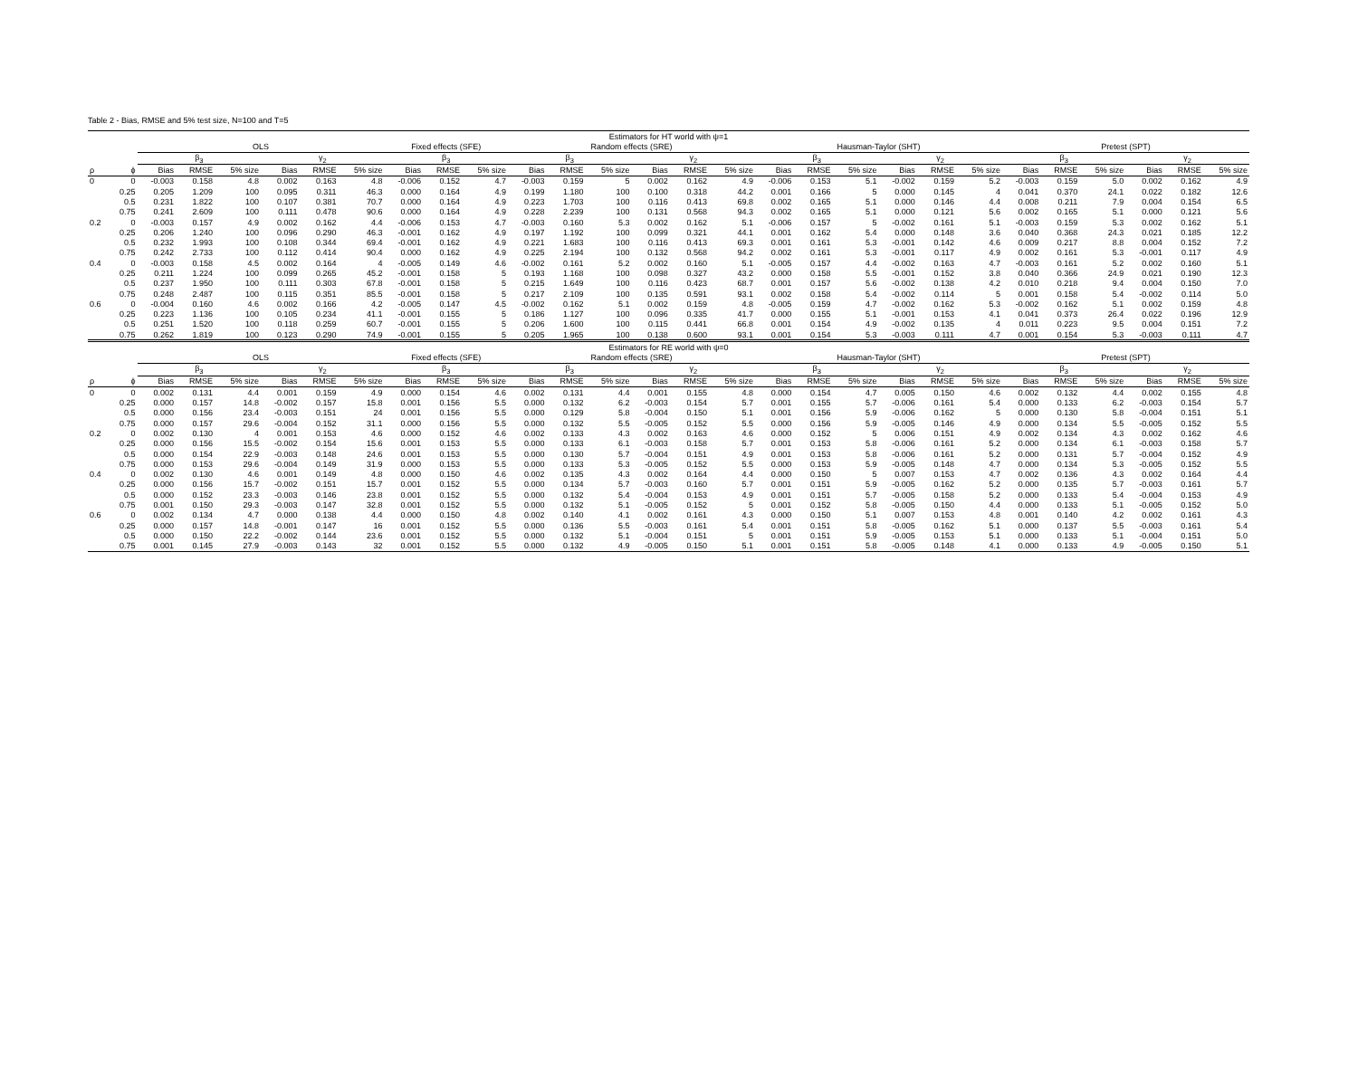Table 2 - Bias, RMSE and 5% test size, N=100 and T=5
| Estimators for HT world with ψ=1 | | | | | | | | | | | | | | | | | | | | | | | | | | | | |
| --- | --- | --- | --- | --- | --- | --- | --- | --- | --- | --- | --- | --- | --- | --- | --- | --- | --- | --- | --- | --- | --- | --- | --- | --- | --- | --- | --- | --- |
| | | OLS | | | | | | Fixed effects (SFE) | | | Random effects (SRE) | | | | | | Hausman-Taylor (SHT) | | | | | | Pretest (SPT) | | | | | |
| | | β<sub>3</sub> | | | γ<sub>2</sub> | | | β<sub>3</sub> | | | β<sub>3</sub> | | | γ<sub>2</sub> | | | β<sub>3</sub> | | | γ<sub>2</sub> | | | β<sub>3</sub> | | | γ<sub>2</sub> | | |
| ρ | ϕ | Bias | RMSE | 5% size | Bias | RMSE | 5% size | Bias | RMSE | 5% size | Bias | RMSE | 5% size | Bias | RMSE | 5% size | Bias | RMSE | 5% size | Bias | RMSE | 5% size | Bias | RMSE | 5% size | Bias | RMSE | 5% size |
| 0 | 0 | -0.003 | 0.158 | 4.8 | 0.002 | 0.163 | 4.8 | -0.006 | 0.152 | 4.7 | -0.003 | 0.159 | 5 | 0.002 | 0.162 | 4.9 | -0.006 | 0.153 | 5.1 | -0.002 | 0.159 | 5.2 | -0.003 | 0.159 | 5.0 | 0.002 | 0.162 | 4.9 |
| | 0.25 | 0.205 | 1.209 | 100 | 0.095 | 0.311 | 46.3 | 0.000 | 0.164 | 4.9 | 0.199 | 1.180 | 100 | 0.100 | 0.318 | 44.2 | 0.001 | 0.166 | 5 | 0.000 | 0.145 | 4 | 0.041 | 0.370 | 24.1 | 0.022 | 0.182 | 12.6 |
| | 0.5 | 0.231 | 1.822 | 100 | 0.107 | 0.381 | 70.7 | 0.000 | 0.164 | 4.9 | 0.223 | 1.703 | 100 | 0.116 | 0.413 | 69.8 | 0.002 | 0.165 | 5.1 | 0.000 | 0.146 | 4.4 | 0.008 | 0.211 | 7.9 | 0.004 | 0.154 | 6.5 |
| | 0.75 | 0.241 | 2.609 | 100 | 0.111 | 0.478 | 90.6 | 0.000 | 0.164 | 4.9 | 0.228 | 2.239 | 100 | 0.131 | 0.568 | 94.3 | 0.002 | 0.165 | 5.1 | 0.000 | 0.121 | 5.6 | 0.002 | 0.165 | 5.1 | 0.000 | 0.121 | 5.6 |
| 0.2 | 0 | -0.003 | 0.157 | 4.9 | 0.002 | 0.162 | 4.4 | -0.006 | 0.153 | 4.7 | -0.003 | 0.160 | 5.3 | 0.002 | 0.162 | 5.1 | -0.006 | 0.157 | 5 | -0.002 | 0.161 | 5.1 | -0.003 | 0.159 | 5.3 | 0.002 | 0.162 | 5.1 |
| | 0.25 | 0.206 | 1.240 | 100 | 0.096 | 0.290 | 46.3 | -0.001 | 0.162 | 4.9 | 0.197 | 1.192 | 100 | 0.099 | 0.321 | 44.1 | 0.001 | 0.162 | 5.4 | 0.000 | 0.148 | 3.6 | 0.040 | 0.368 | 24.3 | 0.021 | 0.185 | 12.2 |
| | 0.5 | 0.232 | 1.993 | 100 | 0.108 | 0.344 | 69.4 | -0.001 | 0.162 | 4.9 | 0.221 | 1.683 | 100 | 0.116 | 0.413 | 69.3 | 0.001 | 0.161 | 5.3 | -0.001 | 0.142 | 4.6 | 0.009 | 0.217 | 8.8 | 0.004 | 0.152 | 7.2 |
| | 0.75 | 0.242 | 2.733 | 100 | 0.112 | 0.414 | 90.4 | 0.000 | 0.162 | 4.9 | 0.225 | 2.194 | 100 | 0.132 | 0.568 | 94.2 | 0.002 | 0.161 | 5.3 | -0.001 | 0.117 | 4.9 | 0.002 | 0.161 | 5.3 | -0.001 | 0.117 | 4.9 |
| 0.4 | 0 | -0.003 | 0.158 | 4.5 | 0.002 | 0.164 | 4 | -0.005 | 0.149 | 4.6 | -0.002 | 0.161 | 5.2 | 0.002 | 0.160 | 5.1 | -0.005 | 0.157 | 4.4 | -0.002 | 0.163 | 4.7 | -0.003 | 0.161 | 5.2 | 0.002 | 0.160 | 5.1 |
| | 0.25 | 0.211 | 1.224 | 100 | 0.099 | 0.265 | 45.2 | -0.001 | 0.158 | 5 | 0.193 | 1.168 | 100 | 0.098 | 0.327 | 43.2 | 0.000 | 0.158 | 5.5 | -0.001 | 0.152 | 3.8 | 0.040 | 0.366 | 24.9 | 0.021 | 0.190 | 12.3 |
| | 0.5 | 0.237 | 1.950 | 100 | 0.111 | 0.303 | 67.8 | -0.001 | 0.158 | 5 | 0.215 | 1.649 | 100 | 0.116 | 0.423 | 68.7 | 0.001 | 0.157 | 5.6 | -0.002 | 0.138 | 4.2 | 0.010 | 0.218 | 9.4 | 0.004 | 0.150 | 7.0 |
| | 0.75 | 0.248 | 2.487 | 100 | 0.115 | 0.351 | 85.5 | -0.001 | 0.158 | 5 | 0.217 | 2.109 | 100 | 0.135 | 0.591 | 93.1 | 0.002 | 0.158 | 5.4 | -0.002 | 0.114 | 5 | 0.001 | 0.158 | 5.4 | -0.002 | 0.114 | 5.0 |
| 0.6 | 0 | -0.004 | 0.160 | 4.6 | 0.002 | 0.166 | 4.2 | -0.005 | 0.147 | 4.5 | -0.002 | 0.162 | 5.1 | 0.002 | 0.159 | 4.8 | -0.005 | 0.159 | 4.7 | -0.002 | 0.162 | 5.3 | -0.002 | 0.162 | 5.1 | 0.002 | 0.159 | 4.8 |
| | 0.25 | 0.223 | 1.136 | 100 | 0.105 | 0.234 | 41.1 | -0.001 | 0.155 | 5 | 0.186 | 1.127 | 100 | 0.096 | 0.335 | 41.7 | 0.000 | 0.155 | 5.1 | -0.001 | 0.153 | 4.1 | 0.041 | 0.373 | 26.4 | 0.022 | 0.196 | 12.9 |
| | 0.5 | 0.251 | 1.520 | 100 | 0.118 | 0.259 | 60.7 | -0.001 | 0.155 | 5 | 0.206 | 1.600 | 100 | 0.115 | 0.441 | 66.8 | 0.001 | 0.154 | 4.9 | -0.002 | 0.135 | 4 | 0.011 | 0.223 | 9.5 | 0.004 | 0.151 | 7.2 |
| | 0.75 | 0.262 | 1.819 | 100 | 0.123 | 0.290 | 74.9 | -0.001 | 0.155 | 5 | 0.205 | 1.965 | 100 | 0.138 | 0.600 | 93.1 | 0.001 | 0.154 | 5.3 | -0.003 | 0.111 | 4.7 | 0.001 | 0.154 | 5.3 | -0.003 | 0.111 | 4.7 |
| Estimators for RE world with ψ=0 | | | | | | | | | | | | | | | | | | | | | | | | | | | | |
| | | OLS | | | | | | Fixed effects (SFE) | | | Random effects (SRE) | | | | | | Hausman-Taylor (SHT) | | | | | | Pretest (SPT) | | | | | |
| | | β<sub>3</sub> | | | γ<sub>2</sub> | | | β<sub>3</sub> | | | β<sub>3</sub> | | | γ<sub>2</sub> | | | β<sub>3</sub> | | | γ<sub>2</sub> | | | β<sub>3</sub> | | | γ<sub>2</sub> | | |
| ρ | ϕ | Bias | RMSE | 5% size | Bias | RMSE | 5% size | Bias | RMSE | 5% size | Bias | RMSE | 5% size | Bias | RMSE | 5% size | Bias | RMSE | 5% size | Bias | RMSE | 5% size | Bias | RMSE | 5% size | Bias | RMSE | 5% size |
| 0 | 0 | 0.002 | 0.131 | 4.4 | 0.001 | 0.159 | 4.9 | 0.000 | 0.154 | 4.6 | 0.002 | 0.131 | 4.4 | 0.001 | 0.155 | 4.8 | 0.000 | 0.154 | 4.7 | 0.005 | 0.150 | 4.6 | 0.002 | 0.132 | 4.4 | 0.002 | 0.155 | 4.8 |
| | 0.25 | 0.000 | 0.157 | 14.8 | -0.002 | 0.157 | 15.8 | 0.001 | 0.156 | 5.5 | 0.000 | 0.132 | 6.2 | -0.003 | 0.154 | 5.7 | 0.001 | 0.155 | 5.7 | -0.006 | 0.161 | 5.4 | 0.000 | 0.133 | 6.2 | -0.003 | 0.154 | 5.7 |
| | 0.5 | 0.000 | 0.156 | 23.4 | -0.003 | 0.151 | 24 | 0.001 | 0.156 | 5.5 | 0.000 | 0.129 | 5.8 | -0.004 | 0.150 | 5.1 | 0.001 | 0.156 | 5.9 | -0.006 | 0.162 | 5 | 0.000 | 0.130 | 5.8 | -0.004 | 0.151 | 5.1 |
| | 0.75 | 0.000 | 0.157 | 29.6 | -0.004 | 0.152 | 31.1 | 0.000 | 0.156 | 5.5 | 0.000 | 0.132 | 5.5 | -0.005 | 0.152 | 5.5 | 0.000 | 0.156 | 5.9 | -0.005 | 0.146 | 4.9 | 0.000 | 0.134 | 5.5 | -0.005 | 0.152 | 5.5 |
| 0.2 | 0 | 0.002 | 0.130 | 4 | 0.001 | 0.153 | 4.6 | 0.000 | 0.152 | 4.6 | 0.002 | 0.133 | 4.3 | 0.002 | 0.163 | 4.6 | 0.000 | 0.152 | 5 | 0.006 | 0.151 | 4.9 | 0.002 | 0.134 | 4.3 | 0.002 | 0.162 | 4.6 |
| | 0.25 | 0.000 | 0.156 | 15.5 | -0.002 | 0.154 | 15.6 | 0.001 | 0.153 | 5.5 | 0.000 | 0.133 | 6.1 | -0.003 | 0.158 | 5.7 | 0.001 | 0.153 | 5.8 | -0.006 | 0.161 | 5.2 | 0.000 | 0.134 | 6.1 | -0.003 | 0.158 | 5.7 |
| | 0.5 | 0.000 | 0.154 | 22.9 | -0.003 | 0.148 | 24.6 | 0.001 | 0.153 | 5.5 | 0.000 | 0.130 | 5.7 | -0.004 | 0.151 | 4.9 | 0.001 | 0.153 | 5.8 | -0.006 | 0.161 | 5.2 | 0.000 | 0.131 | 5.7 | -0.004 | 0.152 | 4.9 |
| | 0.75 | 0.000 | 0.153 | 29.6 | -0.004 | 0.149 | 31.9 | 0.000 | 0.153 | 5.5 | 0.000 | 0.133 | 5.3 | -0.005 | 0.152 | 5.5 | 0.000 | 0.153 | 5.9 | -0.005 | 0.148 | 4.7 | 0.000 | 0.134 | 5.3 | -0.005 | 0.152 | 5.5 |
| 0.4 | 0 | 0.002 | 0.130 | 4.6 | 0.001 | 0.149 | 4.8 | 0.000 | 0.150 | 4.6 | 0.002 | 0.135 | 4.3 | 0.002 | 0.164 | 4.4 | 0.000 | 0.150 | 5 | 0.007 | 0.153 | 4.7 | 0.002 | 0.136 | 4.3 | 0.002 | 0.164 | 4.4 |
| | 0.25 | 0.000 | 0.156 | 15.7 | -0.002 | 0.151 | 15.7 | 0.001 | 0.152 | 5.5 | 0.000 | 0.134 | 5.7 | -0.003 | 0.160 | 5.7 | 0.001 | 0.151 | 5.9 | -0.005 | 0.162 | 5.2 | 0.000 | 0.135 | 5.7 | -0.003 | 0.161 | 5.7 |
| | 0.5 | 0.000 | 0.152 | 23.3 | -0.003 | 0.146 | 23.8 | 0.001 | 0.152 | 5.5 | 0.000 | 0.132 | 5.4 | -0.004 | 0.153 | 4.9 | 0.001 | 0.151 | 5.7 | -0.005 | 0.158 | 5.2 | 0.000 | 0.133 | 5.4 | -0.004 | 0.153 | 4.9 |
| | 0.75 | 0.001 | 0.150 | 29.3 | -0.003 | 0.147 | 32.8 | 0.001 | 0.152 | 5.5 | 0.000 | 0.132 | 5.1 | -0.005 | 0.152 | 5 | 0.001 | 0.152 | 5.8 | -0.005 | 0.150 | 4.4 | 0.000 | 0.133 | 5.1 | -0.005 | 0.152 | 5.0 |
| 0.6 | 0 | 0.002 | 0.134 | 4.7 | 0.000 | 0.138 | 4.4 | 0.000 | 0.150 | 4.8 | 0.002 | 0.140 | 4.1 | 0.002 | 0.161 | 4.3 | 0.000 | 0.150 | 5.1 | 0.007 | 0.153 | 4.8 | 0.001 | 0.140 | 4.2 | 0.002 | 0.161 | 4.3 |
| | 0.25 | 0.000 | 0.157 | 14.8 | -0.001 | 0.147 | 16 | 0.001 | 0.152 | 5.5 | 0.000 | 0.136 | 5.5 | -0.003 | 0.161 | 5.4 | 0.001 | 0.151 | 5.8 | -0.005 | 0.162 | 5.1 | 0.000 | 0.137 | 5.5 | -0.003 | 0.161 | 5.4 |
| | 0.5 | 0.000 | 0.150 | 22.2 | -0.002 | 0.144 | 23.6 | 0.001 | 0.152 | 5.5 | 0.000 | 0.132 | 5.1 | -0.004 | 0.151 | 5 | 0.001 | 0.151 | 5.9 | -0.005 | 0.153 | 5.1 | 0.000 | 0.133 | 5.1 | -0.004 | 0.151 | 5.0 |
| | 0.75 | 0.001 | 0.145 | 27.9 | -0.003 | 0.143 | 32 | 0.001 | 0.152 | 5.5 | 0.000 | 0.132 | 4.9 | -0.005 | 0.150 | 5.1 | 0.001 | 0.151 | 5.8 | -0.005 | 0.148 | 4.1 | 0.000 | 0.133 | 4.9 | -0.005 | 0.150 | 5.1 |